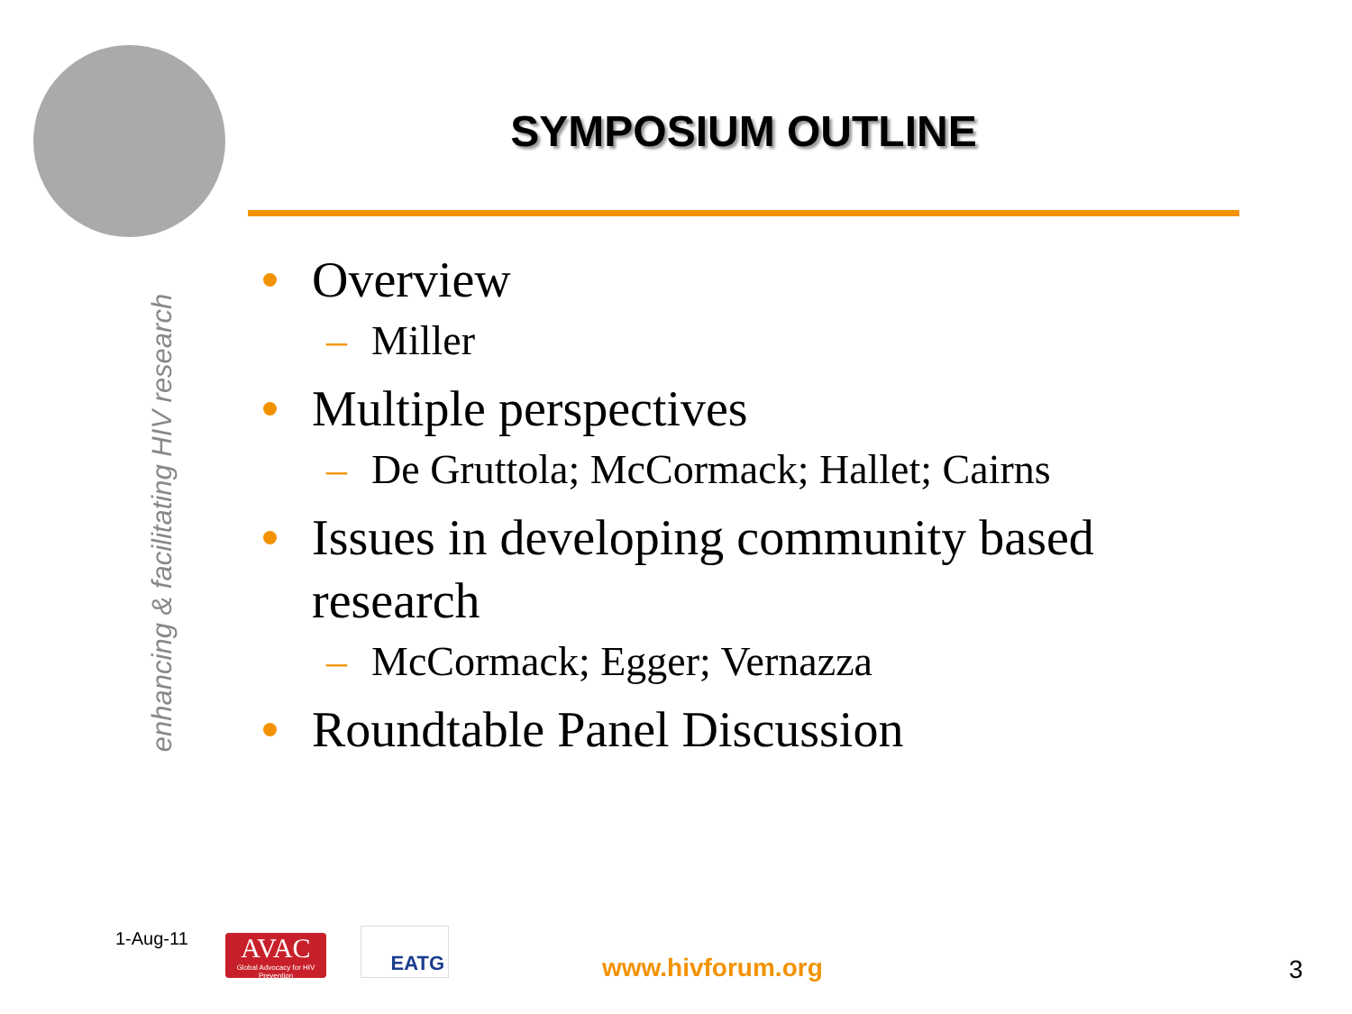enhancing & facilitating HIV research
SYMPOSIUM OUTLINE
Overview
– Miller
Multiple perspectives
– De Gruttola; McCormack; Hallet; Cairns
Issues in developing community based research
– McCormack; Egger; Vernazza
Roundtable Panel Discussion
1-Aug-11
AVAC
Global Advocacy for HIV Prevention
EATG
www.hivforum.org 3